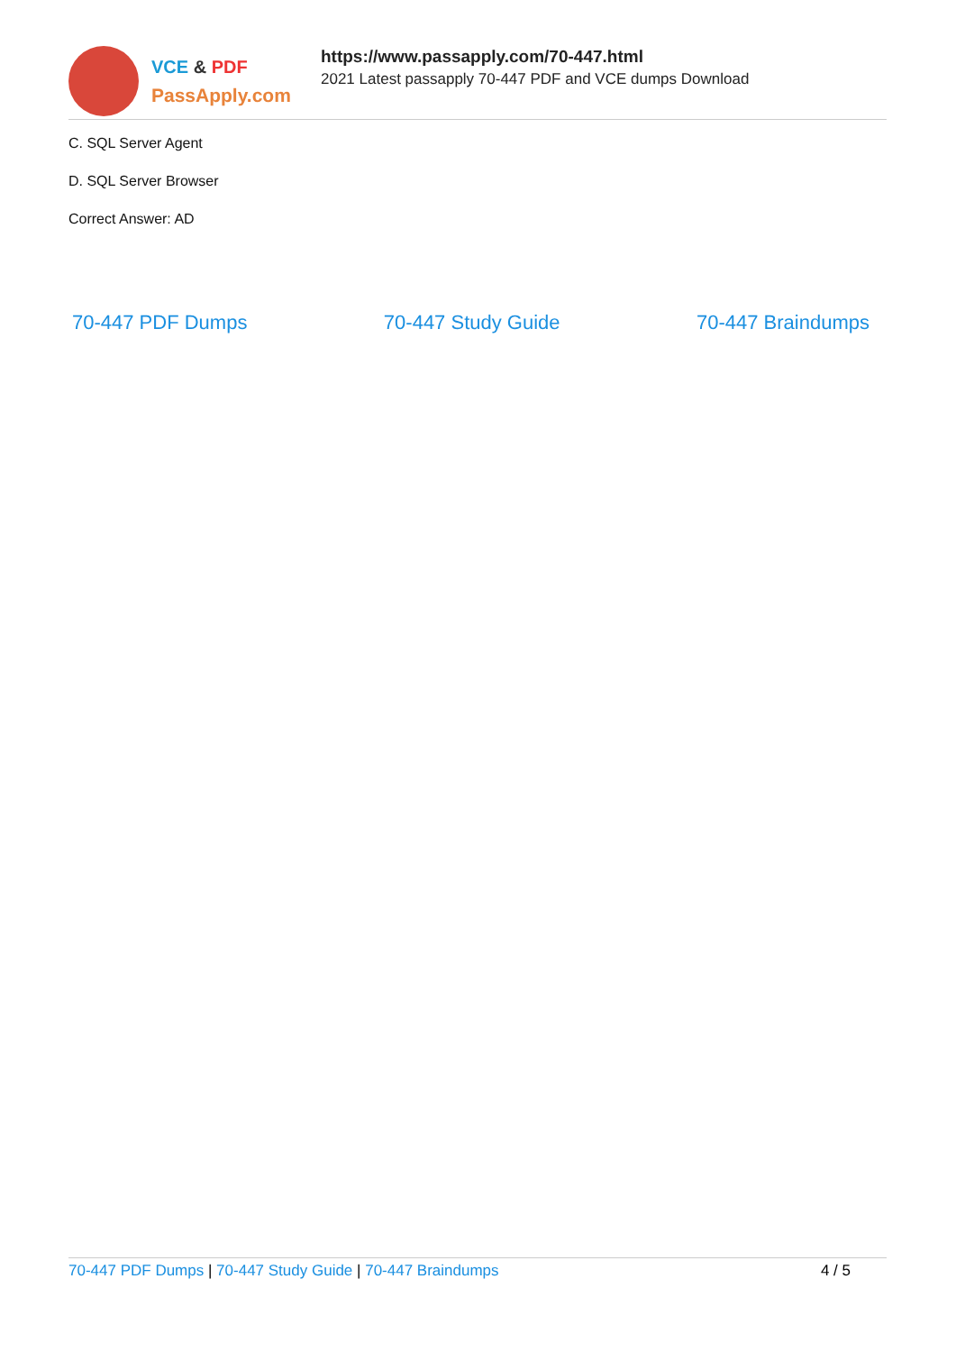VCE & PDF
PassApply.com
https://www.passapply.com/70-447.html
2021 Latest passapply 70-447 PDF and VCE dumps Download
C. SQL Server Agent
D. SQL Server Browser
Correct Answer: AD
70-447 PDF Dumps 70-447 Study Guide 70-447 Braindumps
70-447 PDF Dumps | 70-447 Study Guide | 70-447 Braindumps
4 / 5